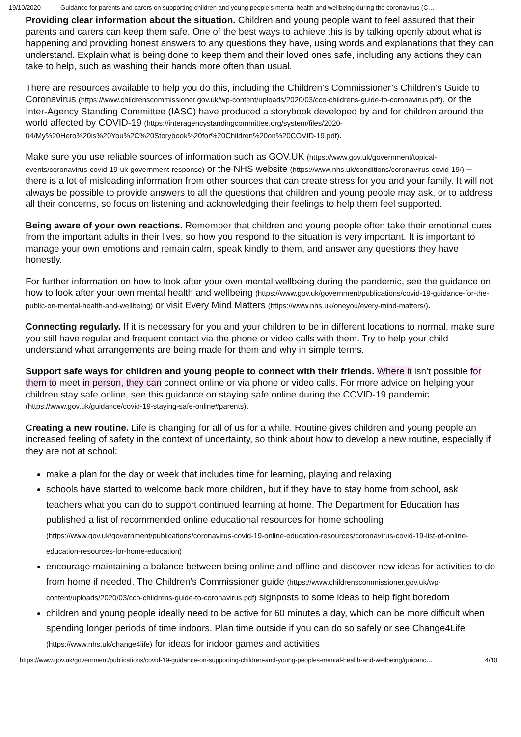19/10/2020 Guidance for parents and carers on supporting children and young people’s mental health and wellbeing during the coronavirus (C…
Providing clear information about the situation. Children and young people want to feel assured that their parents and carers can keep them safe. One of the best ways to achieve this is by talking openly about what is happening and providing honest answers to any questions they have, using words and explanations that they can understand. Explain what is being done to keep them and their loved ones safe, including any actions they can take to help, such as washing their hands more often than usual.
There are resources available to help you do this, including the Children’s Commissioner’s Children’s Guide to Coronavirus (https://www.childrenscommissioner.gov.uk/wp-content/uploads/2020/03/cco-childrens-guide-to-coronavirus.pdf), or the Inter-Agency Standing Committee (IASC) have produced a storybook developed by and for children around the world affected by COVID-19 (https://interagencystandingcommittee.org/system/files/2020-04/My%20Hero%20is%20You%2C%20Storybook%20for%20Children%20on%20COVID-19.pdf).
Make sure you use reliable sources of information such as GOV.UK (https://www.gov.uk/government/topical-events/coronavirus-covid-19-uk-government-response) or the NHS website (https://www.nhs.uk/conditions/coronavirus-covid-19/) – there is a lot of misleading information from other sources that can create stress for you and your family. It will not always be possible to provide answers to all the questions that children and young people may ask, or to address all their concerns, so focus on listening and acknowledging their feelings to help them feel supported.
Being aware of your own reactions. Remember that children and young people often take their emotional cues from the important adults in their lives, so how you respond to the situation is very important. It is important to manage your own emotions and remain calm, speak kindly to them, and answer any questions they have honestly.
For further information on how to look after your own mental wellbeing during the pandemic, see the guidance on how to look after your own mental health and wellbeing (https://www.gov.uk/government/publications/covid-19-guidance-for-the-public-on-mental-health-and-wellbeing) or visit Every Mind Matters (https://www.nhs.uk/oneyou/every-mind-matters/).
Connecting regularly. If it is necessary for you and your children to be in different locations to normal, make sure you still have regular and frequent contact via the phone or video calls with them. Try to help your child understand what arrangements are being made for them and why in simple terms.
Support safe ways for children and young people to connect with their friends. Where it isn’t possible for them to meet in person, they can connect online or via phone or video calls. For more advice on helping your children stay safe online, see this guidance on staying safe online during the COVID-19 pandemic (https://www.gov.uk/guidance/covid-19-staying-safe-online#parents).
Creating a new routine. Life is changing for all of us for a while. Routine gives children and young people an increased feeling of safety in the context of uncertainty, so think about how to develop a new routine, especially if they are not at school:
make a plan for the day or week that includes time for learning, playing and relaxing
schools have started to welcome back more children, but if they have to stay home from school, ask teachers what you can do to support continued learning at home. The Department for Education has published a list of recommended online educational resources for home schooling (https://www.gov.uk/government/publications/coronavirus-covid-19-online-education-resources/coronavirus-covid-19-list-of-online-education-resources-for-home-education)
encourage maintaining a balance between being online and offline and discover new ideas for activities to do from home if needed. The Children’s Commissioner guide (https://www.childrenscommissioner.gov.uk/wp-content/uploads/2020/03/cco-childrens-guide-to-coronavirus.pdf) signposts to some ideas to help fight boredom
children and young people ideally need to be active for 60 minutes a day, which can be more difficult when spending longer periods of time indoors. Plan time outside if you can do so safely or see Change4Life (https://www.nhs.uk/change4life) for ideas for indoor games and activities
https://www.gov.uk/government/publications/covid-19-guidance-on-supporting-children-and-young-peoples-mental-health-and-wellbeing/guidanc… 4/10